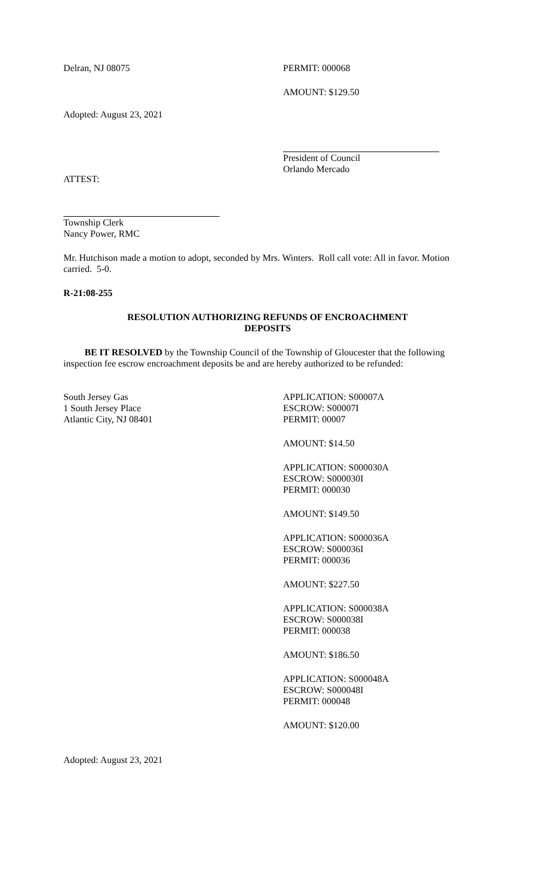Delran, NJ 08075 PERMIT: 000068
AMOUNT: $129.50
Adopted: August 23, 2021
President of Council
Orlando Mercado
ATTEST:
Township Clerk
Nancy Power, RMC
Mr. Hutchison made a motion to adopt, seconded by Mrs. Winters. Roll call vote: All in favor. Motion carried. 5-0.
R-21:08-255
RESOLUTION AUTHORIZING REFUNDS OF ENCROACHMENT
DEPOSITS
BE IT RESOLVED by the Township Council of the Township of Gloucester that the following inspection fee escrow encroachment deposits be and are hereby authorized to be refunded:
South Jersey Gas
1 South Jersey Place
Atlantic City, NJ 08401
APPLICATION: S00007A
ESCROW: S00007I
PERMIT: 00007
AMOUNT: $14.50
APPLICATION: S000030A
ESCROW: S000030I
PERMIT: 000030
AMOUNT: $149.50
APPLICATION: S000036A
ESCROW: S000036I
PERMIT: 000036
AMOUNT: $227.50
APPLICATION: S000038A
ESCROW: S000038I
PERMIT: 000038
AMOUNT: $186.50
APPLICATION: S000048A
ESCROW: S000048I
PERMIT: 000048
AMOUNT: $120.00
Adopted: August 23, 2021